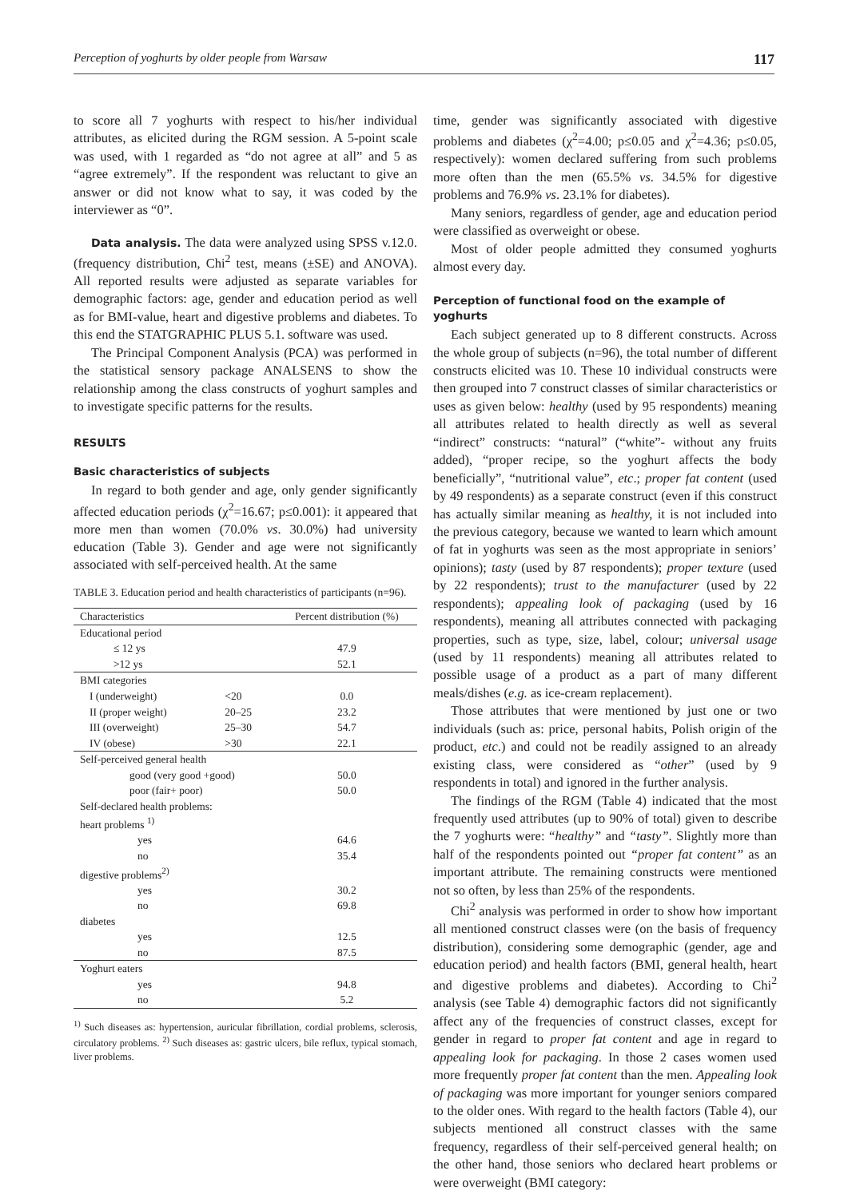Perception of yoghurts by older people from Warsaw 117
to score all 7 yoghurts with respect to his/her individual attributes, as elicited during the RGM session. A 5-point scale was used, with 1 regarded as “do not agree at all” and 5 as “agree extremely”. If the respondent was reluctant to give an answer or did not know what to say, it was coded by the interviewer as “0”.
Data analysis. The data were analyzed using SPSS v.12.0. (frequency distribution, Chi<sup>2</sup> test, means (±SE) and ANOVA). All reported results were adjusted as separate variables for demographic factors: age, gender and education period as well as for BMI-value, heart and digestive problems and diabetes. To this end the STATGRAPHIC PLUS 5.1. software was used.
The Principal Component Analysis (PCA) was performed in the statistical sensory package ANALSENS to show the relationship among the class constructs of yoghurt samples and to investigate specific patterns for the results.
RESULTS
Basic characteristics of subjects
In regard to both gender and age, only gender significantly affected education periods (χ<sup>2</sup>=16.67; p≤0.001): it appeared that more men than women (70.0% vs. 30.0%) had university education (Table 3). Gender and age were not significantly associated with self-perceived health. At the same
TABLE 3. Education period and health characteristics of participants (n=96).
| Characteristics | | Percent distribution (%) |
| --- | --- | --- |
| Educational period | | |
| ≤ 12 ys | | 47.9 |
| >12 ys | | 52.1 |
| BMI categories | | |
| I (underweight) | <20 | 0.0 |
| II (proper weight) | 20–25 | 23.2 |
| III (overweight) | 25–30 | 54.7 |
| IV (obese) | >30 | 22.1 |
| Self-perceived general health | | |
| good (very good +good) | | 50.0 |
| poor (fair+ poor) | | 50.0 |
| Self-declared health problems: | | |
| heart problems <sup>1)</sup> | | |
| yes | | 64.6 |
| no | | 35.4 |
| digestive problems<sup>2)</sup> | | |
| yes | | 30.2 |
| no | | 69.8 |
| diabetes | | |
| yes | | 12.5 |
| no | | 87.5 |
| Yoghurt eaters | | |
| yes | | 94.8 |
| no | | 5.2 |
<sup>1)</sup> Such diseases as: hypertension, auricular fibrillation, cordial problems, sclerosis, circulatory problems. <sup>2)</sup> Such diseases as: gastric ulcers, bile reflux, typical stomach, liver problems.
time, gender was significantly associated with digestive problems and diabetes (χ<sup>2</sup>=4.00; p≤0.05 and χ<sup>2</sup>=4.36; p≤0.05, respectively): women declared suffering from such problems more often than the men (65.5% vs. 34.5% for digestive problems and 76.9% vs. 23.1% for diabetes).
Many seniors, regardless of gender, age and education period were classified as overweight or obese.
Most of older people admitted they consumed yoghurts almost every day.
Perception of functional food on the example of yoghurts
Each subject generated up to 8 different constructs. Across the whole group of subjects (n=96), the total number of different constructs elicited was 10. These 10 individual constructs were then grouped into 7 construct classes of similar characteristics or uses as given below: healthy (used by 95 respondents) meaning all attributes related to health directly as well as several “indirect” constructs: “natural” (“white”- without any fruits added), “proper recipe, so the yoghurt affects the body beneficially”, “nutritional value”, etc.; proper fat content (used by 49 respondents) as a separate construct (even if this construct has actually similar meaning as healthy, it is not included into the previous category, because we wanted to learn which amount of fat in yoghurts was seen as the most appropriate in seniors’ opinions); tasty (used by 87 respondents); proper texture (used by 22 respondents); trust to the manufacturer (used by 22 respondents); appealing look of packaging (used by 16 respondents), meaning all attributes connected with packaging properties, such as type, size, label, colour; universal usage (used by 11 respondents) meaning all attributes related to possible usage of a product as a part of many different meals/dishes (e.g. as ice-cream replacement).
Those attributes that were mentioned by just one or two individuals (such as: price, personal habits, Polish origin of the product, etc.) and could not be readily assigned to an already existing class, were considered as “other” (used by 9 respondents in total) and ignored in the further analysis.
The findings of the RGM (Table 4) indicated that the most frequently used attributes (up to 90% of total) given to describe the 7 yoghurts were: “healthy” and “tasty”. Slightly more than half of the respondents pointed out “proper fat content” as an important attribute. The remaining constructs were mentioned not so often, by less than 25% of the respondents.
Chi<sup>2</sup> analysis was performed in order to show how important all mentioned construct classes were (on the basis of frequency distribution), considering some demographic (gender, age and education period) and health factors (BMI, general health, heart and digestive problems and diabetes). According to Chi<sup>2</sup> analysis (see Table 4) demographic factors did not significantly affect any of the frequencies of construct classes, except for gender in regard to proper fat content and age in regard to appealing look for packaging. In those 2 cases women used more frequently proper fat content than the men. Appealing look of packaging was more important for younger seniors compared to the older ones. With regard to the health factors (Table 4), our subjects mentioned all construct classes with the same frequency, regardless of their self-perceived general health; on the other hand, those seniors who declared heart problems or were overweight (BMI category: